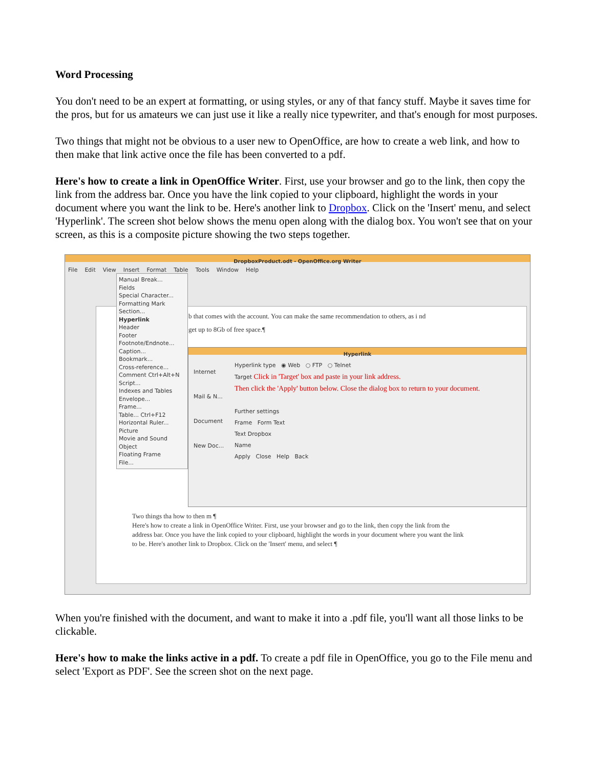Word Processing
You don't need to be an expert at formatting, or using styles, or any of that fancy stuff. Maybe it saves time for the pros, but for us amateurs we can just use it like a really nice typewriter, and that's enough for most purposes.
Two things that might not be obvious to a user new to OpenOffice, are how to create a web link, and how to then make that link active once the file has been converted to a pdf.
Here's how to create a link in OpenOffice Writer. First, use your browser and go to the link, then copy the link from the address bar. Once you have the link copied to your clipboard, highlight the words in your document where you want the link to be. Here's another link to Dropbox. Click on the 'Insert' menu, and select 'Hyperlink'. The screen shot below shows the menu open along with the dialog box. You won't see that on your screen, as this is a composite picture showing the two steps together.
DropboxProduct.odt - OpenOffice.org Writer
File Edit View Insert Format Table Tools Window Help
b that comes with the account. You can make the same recommendation to others, as i nd get up to 8Gb of free space.¶
Two things tha how to then m ¶
Here's how to create a link in OpenOffice Writer. First, use your browser and go to the link, then copy the link from the address bar. Once you have the link copied to your clipboard, highlight the words in your document where you want the link to be. Here's another link to Dropbox. Click on the 'Insert' menu, and select ¶
Manual Break...
Fields
Special Character...
Formatting Mark
Section...
Hyperlink
Header
Footer
Footnote/Endnote...
Caption...
Bookmark...
Cross-reference...
Comment Ctrl+Alt+N
Script...
Indexes and Tables
Envelope...
Frame...
Table... Ctrl+F12
Horizontal Ruler...
Picture
Movie and Sound
Object
Floating Frame
File...
Hyperlink
Internet
Mail & N...
Document
New Doc...
Hyperlink type ◉ Web ○ FTP ○ Telnet
Target Click in 'Target' box and paste in your link address.
Then click the 'Apply' button below. Close the dialog box to return to your document.
Further settings
Frame Form Text
Text Dropbox
Name
Apply Close Help Back
When you're finished with the document, and want to make it into a .pdf file, you'll want all those links to be clickable.
Here's how to make the links active in a pdf. To create a pdf file in OpenOffice, you go to the File menu and select 'Export as PDF'. See the screen shot on the next page.